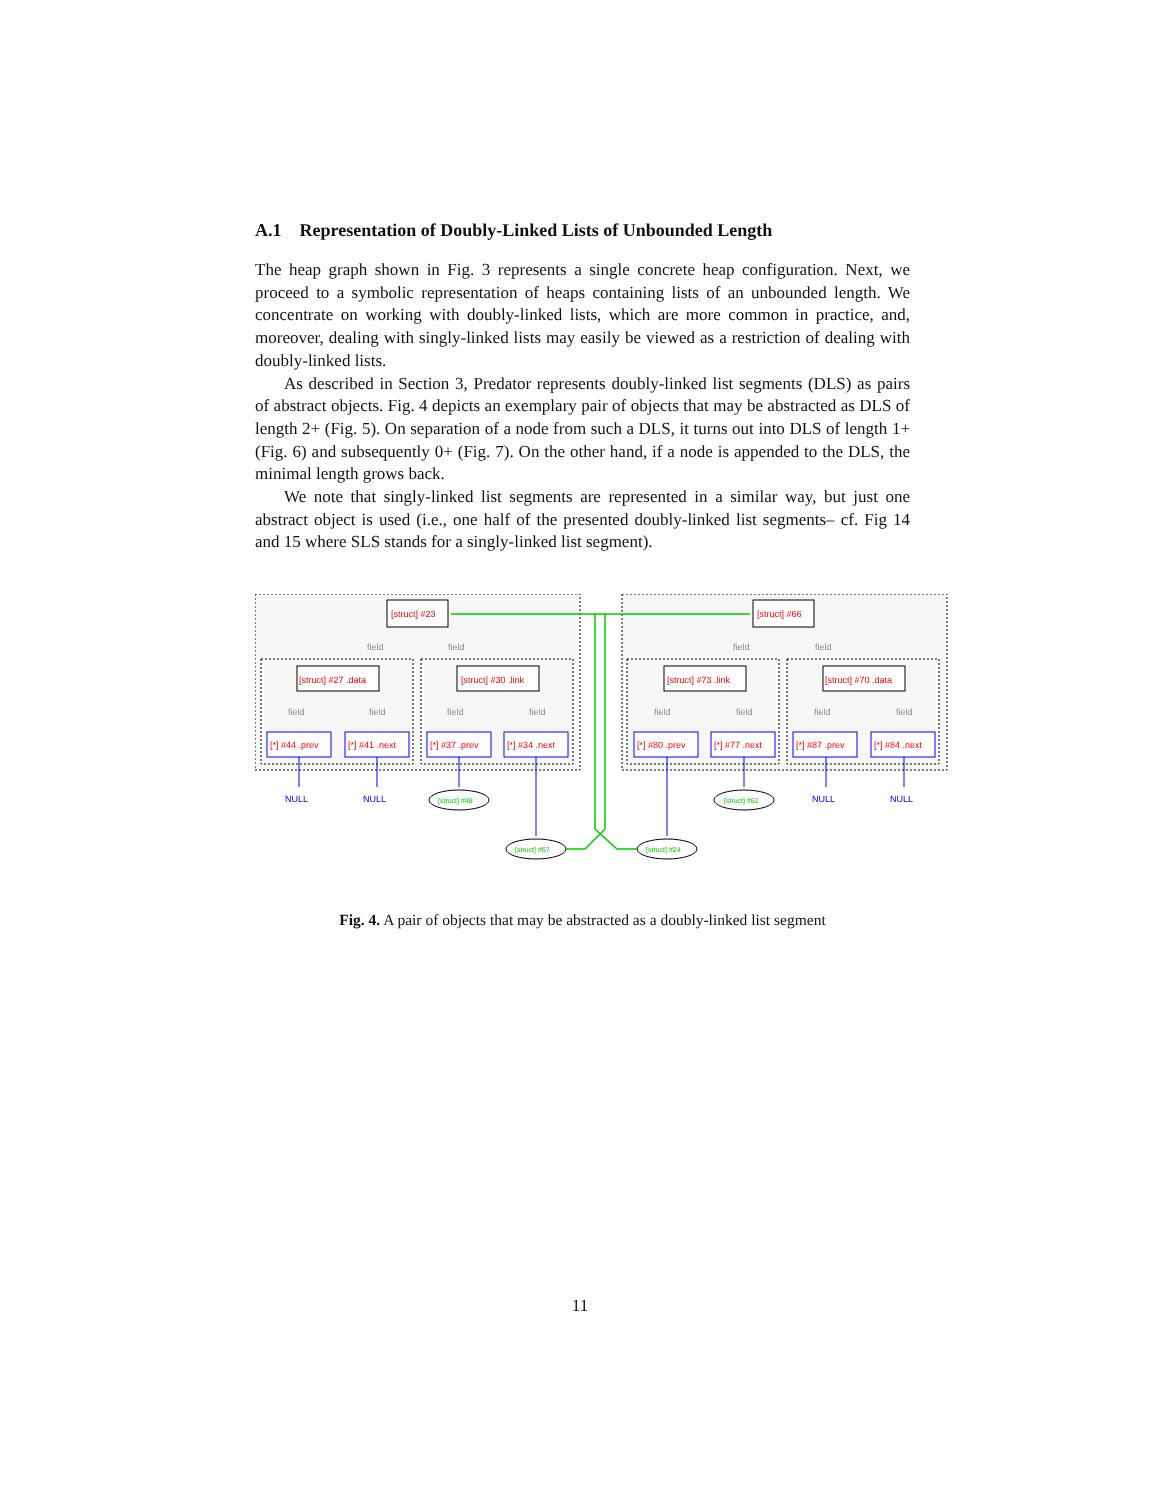A.1 Representation of Doubly-Linked Lists of Unbounded Length
The heap graph shown in Fig. 3 represents a single concrete heap configuration. Next, we proceed to a symbolic representation of heaps containing lists of an unbounded length. We concentrate on working with doubly-linked lists, which are more common in practice, and, moreover, dealing with singly-linked lists may easily be viewed as a restriction of dealing with doubly-linked lists.
As described in Section 3, Predator represents doubly-linked list segments (DLS) as pairs of abstract objects. Fig. 4 depicts an exemplary pair of objects that may be abstracted as DLS of length 2+ (Fig. 5). On separation of a node from such a DLS, it turns out into DLS of length 1+ (Fig. 6) and subsequently 0+ (Fig. 7). On the other hand, if a node is appended to the DLS, the minimal length grows back.
We note that singly-linked list segments are represented in a similar way, but just one abstract object is used (i.e., one half of the presented doubly-linked list segments– cf. Fig 14 and 15 where SLS stands for a singly-linked list segment).
[struct] #23
[struct] #66
[struct] #27 .data
[struct] #30 .link
[struct] #73 .link
[struct] #70 .data
[*] #44 .prev
[*] #41 .next
[*] #37 .prev
[*] #34 .next
[*] #80 .prev
[*] #77 .next
[*] #87 .prev
[*] #84 .next
field
field
field
field
field
field
field
field
field
field
field
field
NULL
NULL
NULL
NULL
[struct] #48
[struct] #62
[struct] #67
[struct] #24
Fig. 4. A pair of objects that may be abstracted as a doubly-linked list segment
11